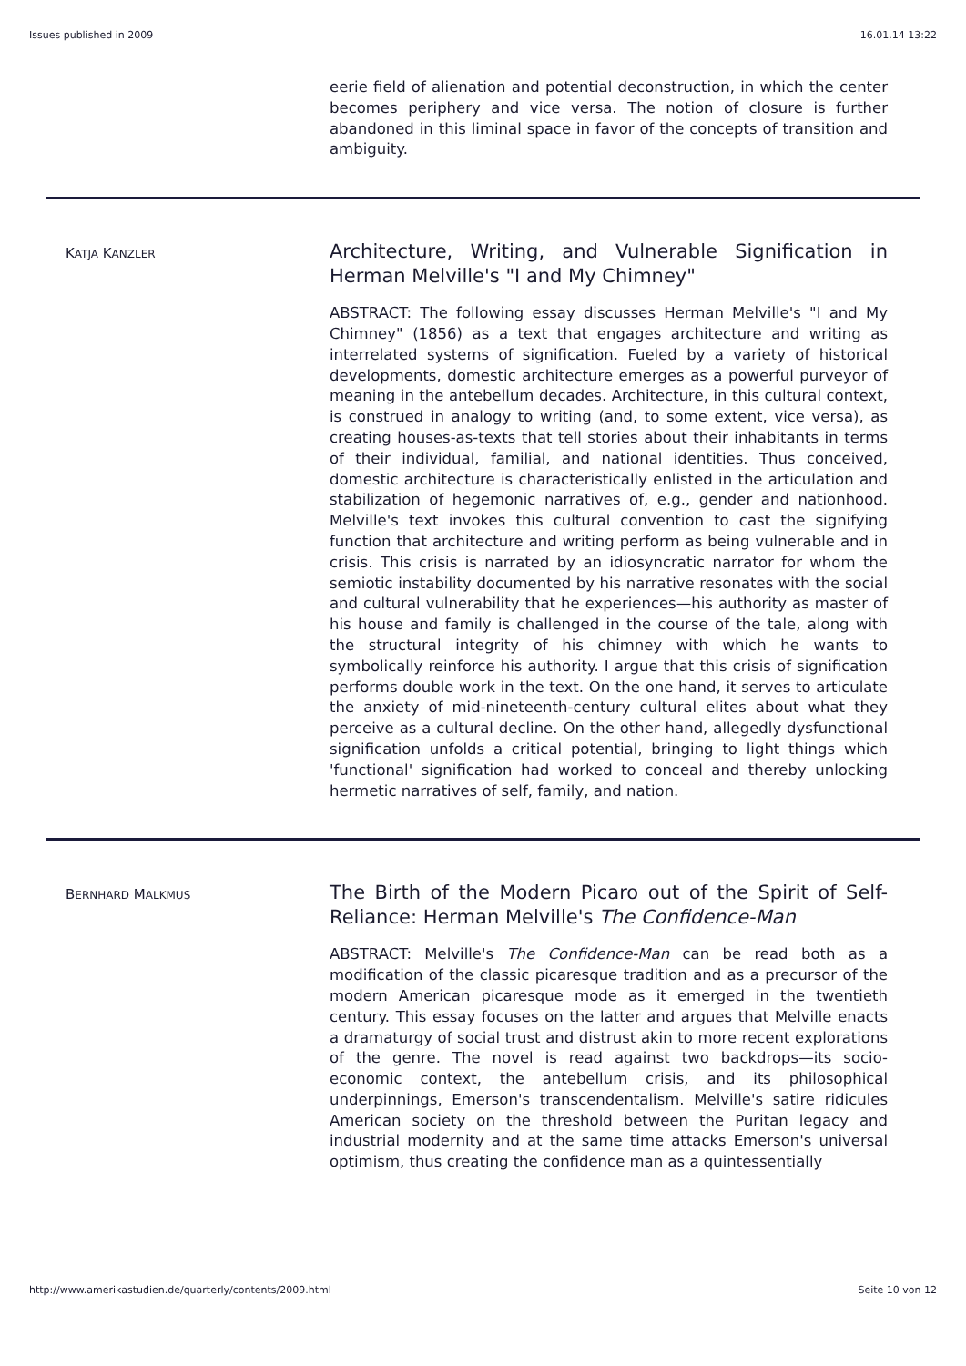Issues published in 2009 16.01.14 13:22
eerie field of alienation and potential deconstruction, in which the center becomes periphery and vice versa. The notion of closure is further abandoned in this liminal space in favor of the concepts of transition and ambiguity.
KATJA KANZLER
Architecture, Writing, and Vulnerable Signification in Herman Melville's "I and My Chimney"
ABSTRACT: The following essay discusses Herman Melville's "I and My Chimney" (1856) as a text that engages architecture and writing as interrelated systems of signification. Fueled by a variety of historical developments, domestic architecture emerges as a powerful purveyor of meaning in the antebellum decades. Architecture, in this cultural context, is construed in analogy to writing (and, to some extent, vice versa), as creating houses-as-texts that tell stories about their inhabitants in terms of their individual, familial, and national identities. Thus conceived, domestic architecture is characteristically enlisted in the articulation and stabilization of hegemonic narratives of, e.g., gender and nationhood. Melville's text invokes this cultural convention to cast the signifying function that architecture and writing perform as being vulnerable and in crisis. This crisis is narrated by an idiosyncratic narrator for whom the semiotic instability documented by his narrative resonates with the social and cultural vulnerability that he experiences—his authority as master of his house and family is challenged in the course of the tale, along with the structural integrity of his chimney with which he wants to symbolically reinforce his authority. I argue that this crisis of signification performs double work in the text. On the one hand, it serves to articulate the anxiety of mid-nineteenth-century cultural elites about what they perceive as a cultural decline. On the other hand, allegedly dysfunctional signification unfolds a critical potential, bringing to light things which 'functional' signification had worked to conceal and thereby unlocking hermetic narratives of self, family, and nation.
BERNHARD MALKMUS
The Birth of the Modern Picaro out of the Spirit of Self-Reliance: Herman Melville's The Confidence-Man
ABSTRACT: Melville's The Confidence-Man can be read both as a modification of the classic picaresque tradition and as a precursor of the modern American picaresque mode as it emerged in the twentieth century. This essay focuses on the latter and argues that Melville enacts a dramaturgy of social trust and distrust akin to more recent explorations of the genre. The novel is read against two backdrops—its socio-economic context, the antebellum crisis, and its philosophical underpinnings, Emerson's transcendentalism. Melville's satire ridicules American society on the threshold between the Puritan legacy and industrial modernity and at the same time attacks Emerson's universal optimism, thus creating the confidence man as a quintessentially
http://www.amerikastudien.de/quarterly/contents/2009.html Seite 10 von 12